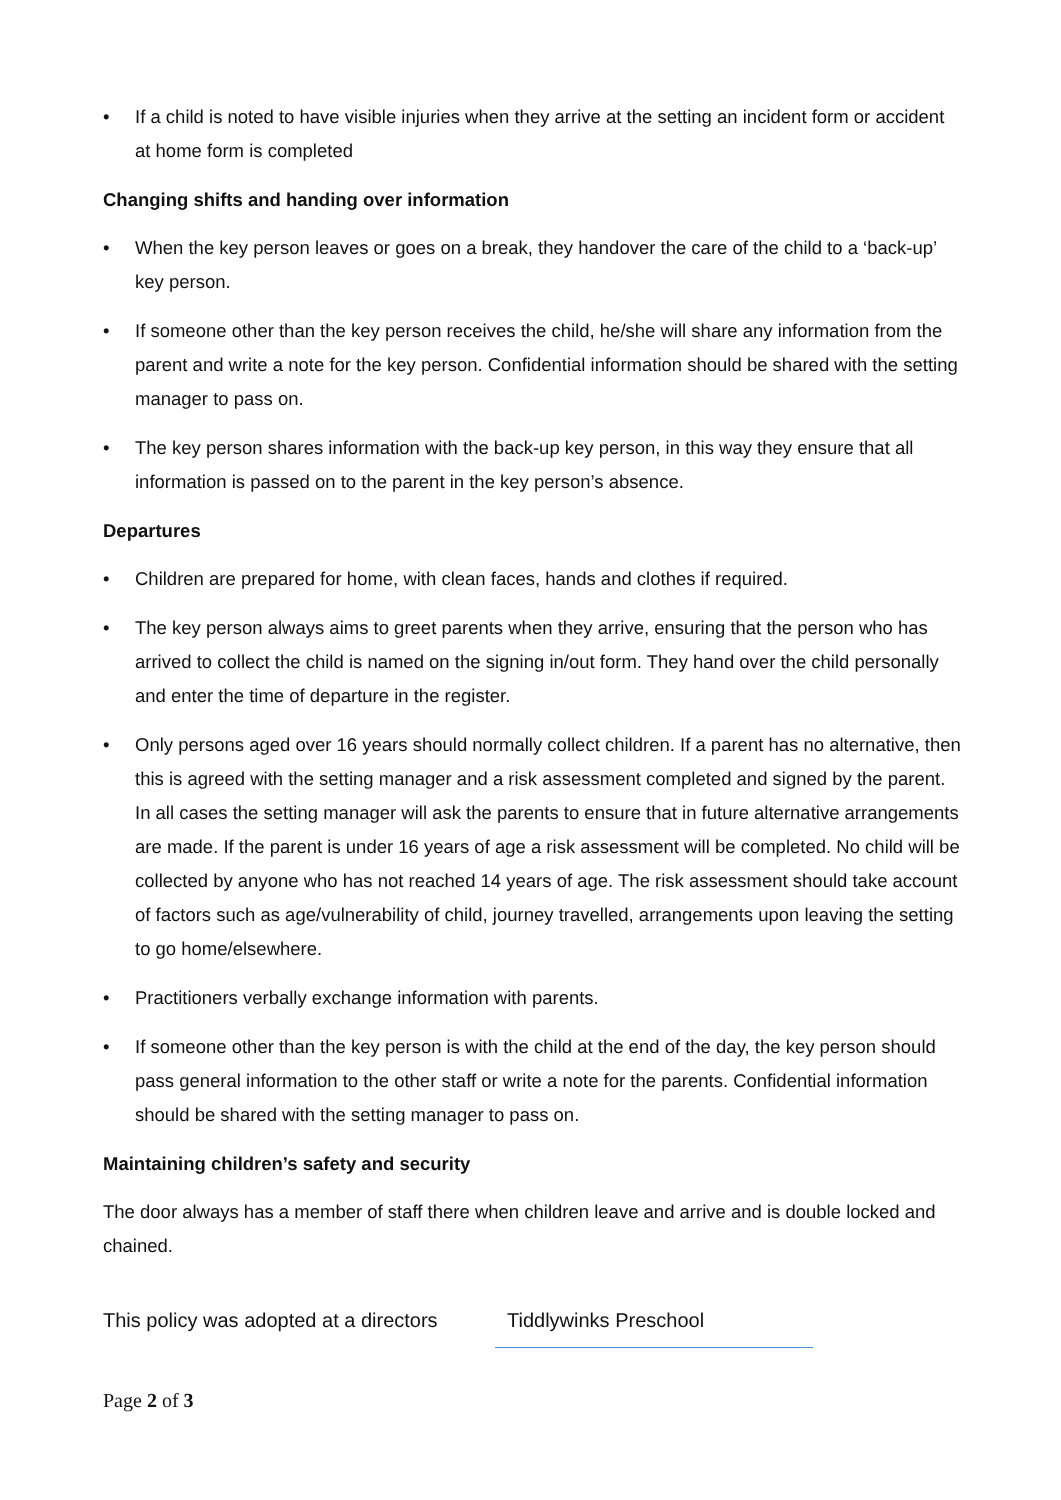• If a child is noted to have visible injuries when they arrive at the setting an incident form or accident at home form is completed
Changing shifts and handing over information
• When the key person leaves or goes on a break, they handover the care of the child to a ‘back-up’ key person.
• If someone other than the key person receives the child, he/she will share any information from the parent and write a note for the key person. Confidential information should be shared with the setting manager to pass on.
• The key person shares information with the back-up key person, in this way they ensure that all information is passed on to the parent in the key person’s absence.
Departures
• Children are prepared for home, with clean faces, hands and clothes if required.
• The key person always aims to greet parents when they arrive, ensuring that the person who has arrived to collect the child is named on the signing in/out form. They hand over the child personally and enter the time of departure in the register.
• Only persons aged over 16 years should normally collect children. If a parent has no alternative, then this is agreed with the setting manager and a risk assessment completed and signed by the parent. In all cases the setting manager will ask the parents to ensure that in future alternative arrangements are made. If the parent is under 16 years of age a risk assessment will be completed. No child will be collected by anyone who has not reached 14 years of age. The risk assessment should take account of factors such as age/vulnerability of child, journey travelled, arrangements upon leaving the setting to go home/elsewhere.
• Practitioners verbally exchange information with parents.
• If someone other than the key person is with the child at the end of the day, the key person should pass general information to the other staff or write a note for the parents. Confidential information should be shared with the setting manager to pass on.
Maintaining children’s safety and security
The door always has a member of staff there when children leave and arrive and is double locked and chained.
This policy was adopted at a directors
Tiddlywinks Preschool
Page 2 of 3